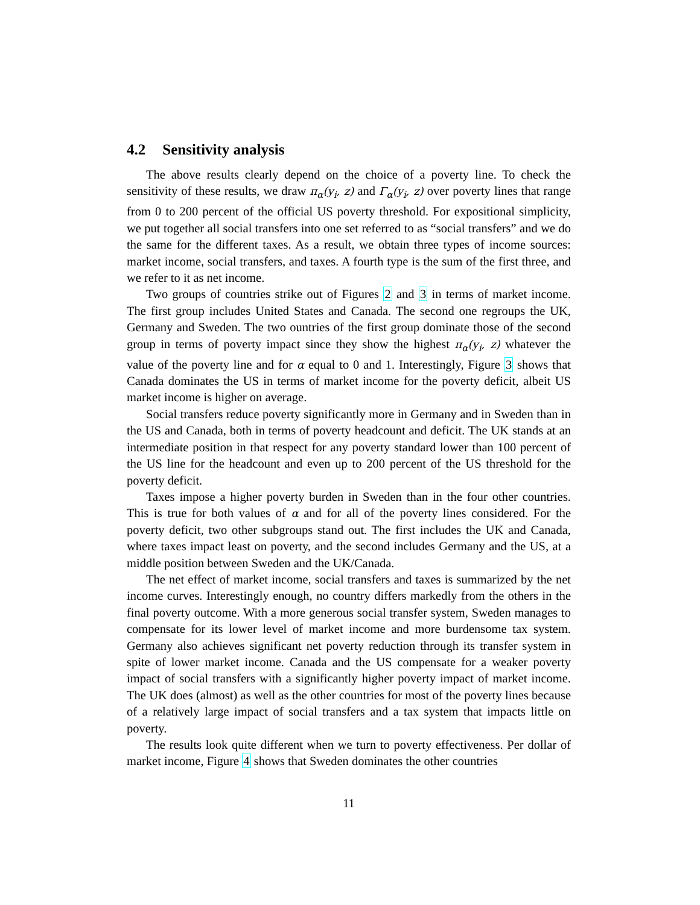4.2 Sensitivity analysis
The above results clearly depend on the choice of a poverty line. To check the sensitivity of these results, we draw π<sub>α</sub>(y<sub>i</sub>, z) and Γ<sub>α</sub>(y<sub>i</sub>, z) over poverty lines that range from 0 to 200 percent of the official US poverty threshold. For expositional simplicity, we put together all social transfers into one set referred to as “social transfers” and we do the same for the different taxes. As a result, we obtain three types of income sources: market income, social transfers, and taxes. A fourth type is the sum of the first three, and we refer to it as net income.
Two groups of countries strike out of Figures 2 and 3 in terms of market income. The first group includes United States and Canada. The second one regroups the UK, Germany and Sweden. The two ountries of the first group dominate those of the second group in terms of poverty impact since they show the highest π<sub>α</sub>(y<sub>i</sub>, z) whatever the value of the poverty line and for α equal to 0 and 1. Interestingly, Figure 3 shows that Canada dominates the US in terms of market income for the poverty deficit, albeit US market income is higher on average.
Social transfers reduce poverty significantly more in Germany and in Sweden than in the US and Canada, both in terms of poverty headcount and deficit. The UK stands at an intermediate position in that respect for any poverty standard lower than 100 percent of the US line for the headcount and even up to 200 percent of the US threshold for the poverty deficit.
Taxes impose a higher poverty burden in Sweden than in the four other countries. This is true for both values of α and for all of the poverty lines considered. For the poverty deficit, two other subgroups stand out. The first includes the UK and Canada, where taxes impact least on poverty, and the second includes Germany and the US, at a middle position between Sweden and the UK/Canada.
The net effect of market income, social transfers and taxes is summarized by the net income curves. Interestingly enough, no country differs markedly from the others in the final poverty outcome. With a more generous social transfer system, Sweden manages to compensate for its lower level of market income and more burdensome tax system. Germany also achieves significant net poverty reduction through its transfer system in spite of lower market income. Canada and the US compensate for a weaker poverty impact of social transfers with a significantly higher poverty impact of market income. The UK does (almost) as well as the other countries for most of the poverty lines because of a relatively large impact of social transfers and a tax system that impacts little on poverty.
The results look quite different when we turn to poverty effectiveness. Per dollar of market income, Figure 4 shows that Sweden dominates the other countries
11